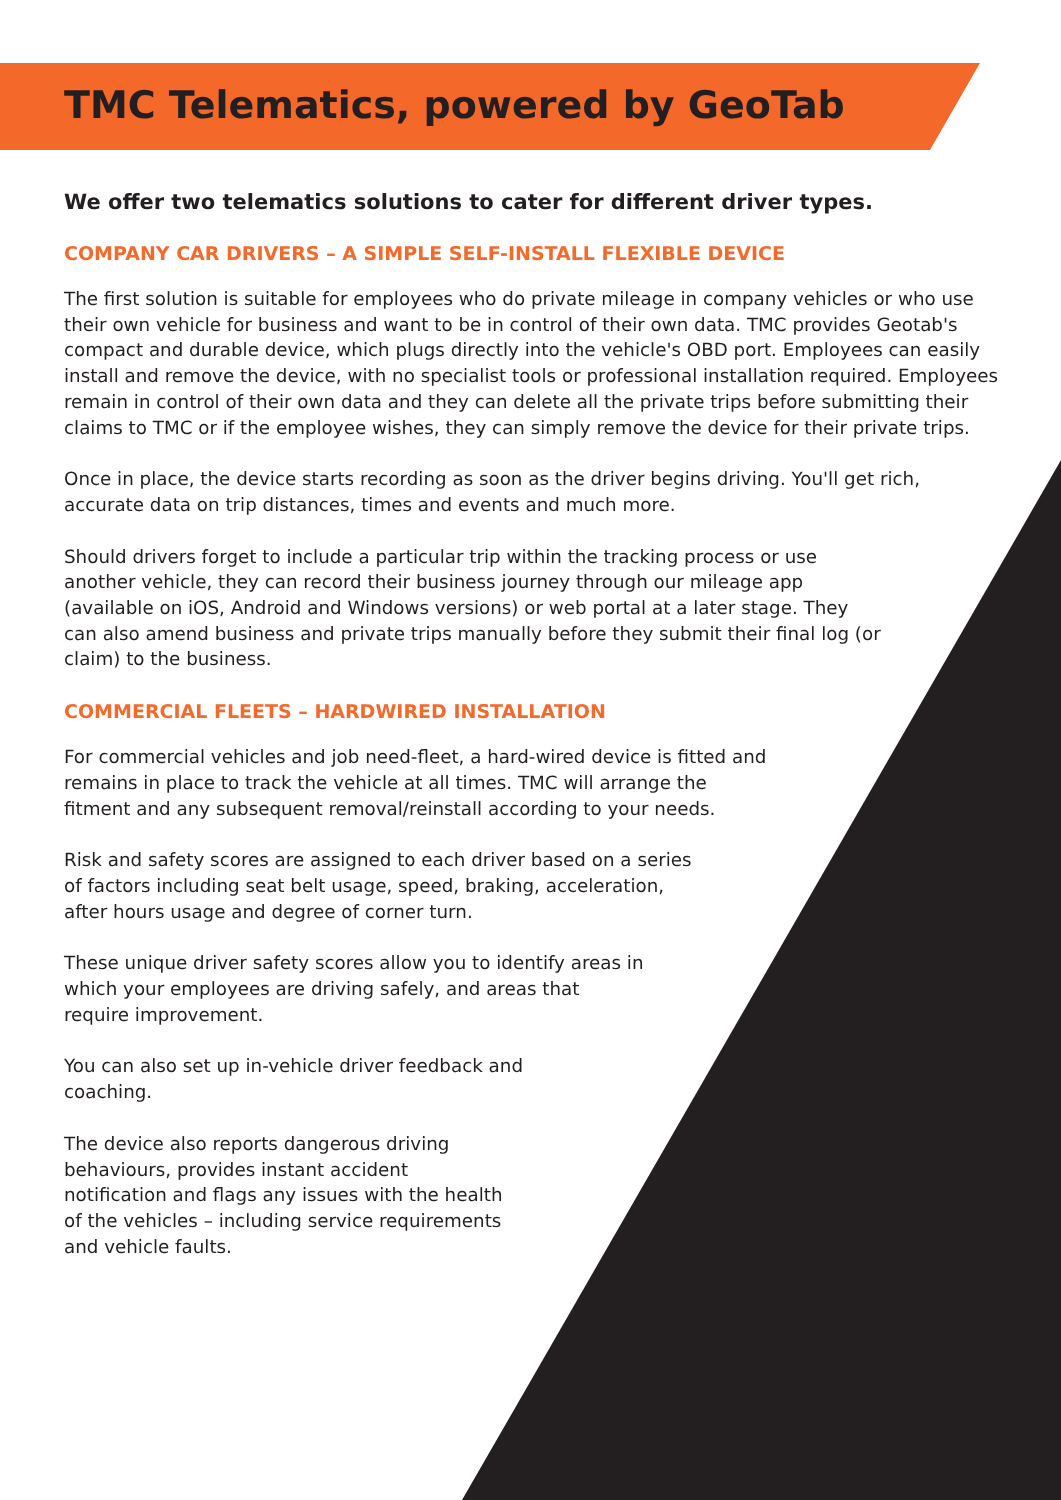TMC Telematics, powered by GeoTab
We offer two telematics solutions to cater for different driver types.
COMPANY CAR DRIVERS – A SIMPLE SELF-INSTALL FLEXIBLE DEVICE
The first solution is suitable for employees who do private mileage in company vehicles or who use their own vehicle for business and want to be in control of their own data. TMC provides Geotab's compact and durable device, which plugs directly into the vehicle's OBD port. Employees can easily install and remove the device, with no specialist tools or professional installation required. Employees remain in control of their own data and they can delete all the private trips before submitting their claims to TMC or if the employee wishes, they can simply remove the device for their private trips.
Once in place, the device starts recording as soon as the driver begins driving. You'll get rich, accurate data on trip distances, times and events and much more.
Should drivers forget to include a particular trip within the tracking process or use another vehicle, they can record their business journey through our mileage app (available on iOS, Android and Windows versions) or web portal at a later stage. They can also amend business and private trips manually before they submit their final log (or claim) to the business.
COMMERCIAL FLEETS – HARDWIRED INSTALLATION
For commercial vehicles and job need-fleet, a hard-wired device is fitted and remains in place to track the vehicle at all times. TMC will arrange the fitment and any subsequent removal/reinstall according to your needs.
Risk and safety scores are assigned to each driver based on a series of factors including seat belt usage, speed, braking, acceleration, after hours usage and degree of corner turn.
These unique driver safety scores allow you to identify areas in which your employees are driving safely, and areas that require improvement.
You can also set up in-vehicle driver feedback and coaching.
The device also reports dangerous driving behaviours, provides instant accident notification and flags any issues with the health of the vehicles – including service requirements and vehicle faults.